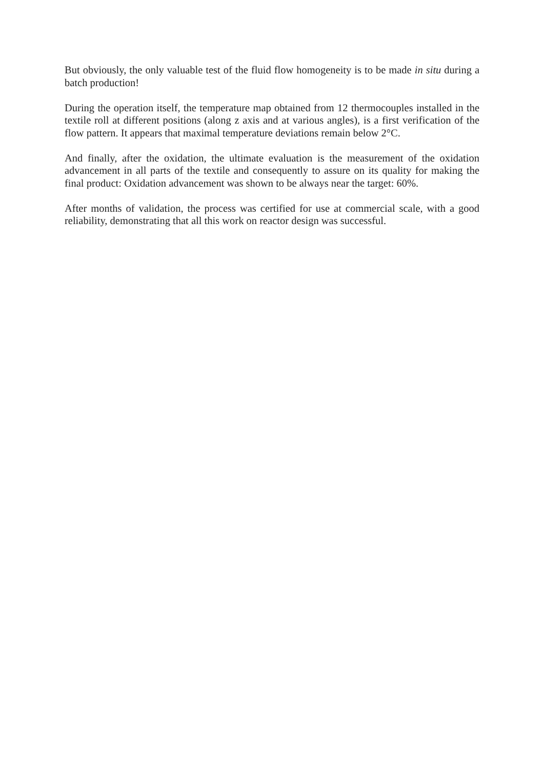But obviously, the only valuable test of the fluid flow homogeneity is to be made in situ during a batch production!
During the operation itself, the temperature map obtained from 12 thermocouples installed in the textile roll at different positions (along z axis and at various angles), is a first verification of the flow pattern. It appears that maximal temperature deviations remain below 2°C.
And finally, after the oxidation, the ultimate evaluation is the measurement of the oxidation advancement in all parts of the textile and consequently to assure on its quality for making the final product: Oxidation advancement was shown to be always near the target: 60%.
After months of validation, the process was certified for use at commercial scale, with a good reliability, demonstrating that all this work on reactor design was successful.